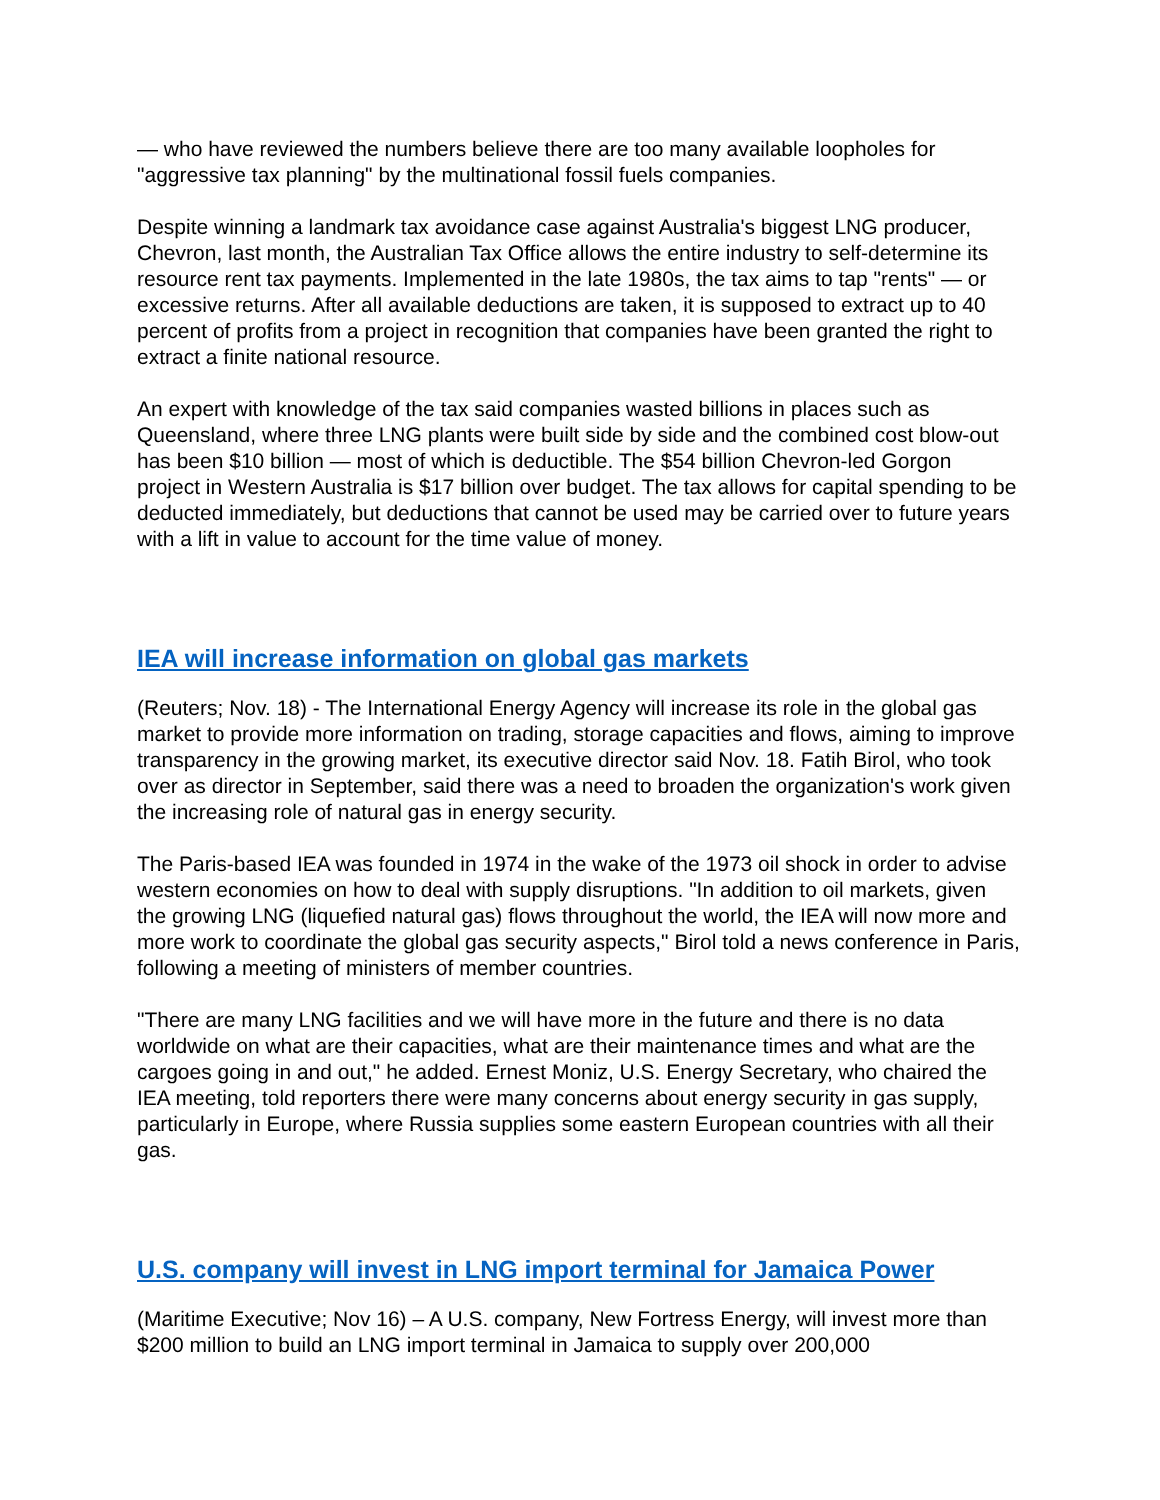— who have reviewed the numbers believe there are too many available loopholes for "aggressive tax planning" by the multinational fossil fuels companies.
Despite winning a landmark tax avoidance case against Australia's biggest LNG producer, Chevron, last month, the Australian Tax Office allows the entire industry to self-determine its resource rent tax payments. Implemented in the late 1980s, the tax aims to tap "rents" — or excessive returns. After all available deductions are taken, it is supposed to extract up to 40 percent of profits from a project in recognition that companies have been granted the right to extract a finite national resource.
An expert with knowledge of the tax said companies wasted billions in places such as Queensland, where three LNG plants were built side by side and the combined cost blow-out has been $10 billion — most of which is deductible. The $54 billion Chevron-led Gorgon project in Western Australia is $17 billion over budget. The tax allows for capital spending to be deducted immediately, but deductions that cannot be used may be carried over to future years with a lift in value to account for the time value of money.
IEA will increase information on global gas markets
(Reuters; Nov. 18) - The International Energy Agency will increase its role in the global gas market to provide more information on trading, storage capacities and flows, aiming to improve transparency in the growing market, its executive director said Nov. 18. Fatih Birol, who took over as director in September, said there was a need to broaden the organization's work given the increasing role of natural gas in energy security.
The Paris-based IEA was founded in 1974 in the wake of the 1973 oil shock in order to advise western economies on how to deal with supply disruptions. "In addition to oil markets, given the growing LNG (liquefied natural gas) flows throughout the world, the IEA will now more and more work to coordinate the global gas security aspects," Birol told a news conference in Paris, following a meeting of ministers of member countries.
"There are many LNG facilities and we will have more in the future and there is no data worldwide on what are their capacities, what are their maintenance times and what are the cargoes going in and out," he added. Ernest Moniz, U.S. Energy Secretary, who chaired the IEA meeting, told reporters there were many concerns about energy security in gas supply, particularly in Europe, where Russia supplies some eastern European countries with all their gas.
U.S. company will invest in LNG import terminal for Jamaica Power
(Maritime Executive; Nov 16) – A U.S. company, New Fortress Energy, will invest more than $200 million to build an LNG import terminal in Jamaica to supply over 200,000